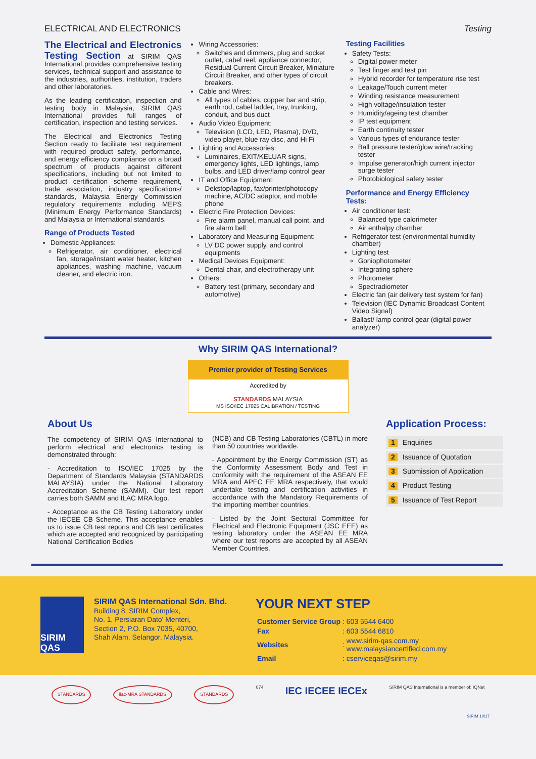ELECTRICAL AND ELECTRONICS Testing
The Electrical and Electronics Testing Section at SIRIM QAS International provides comprehensive testing services, technical support and assistance to the industries, authorities, institution, traders and other laboratories.
As the leading certification, inspection and testing body in Malaysia, SIRIM QAS International provides full ranges of certification, inspection and testing services.
The Electrical and Electronics Testing Section ready to facilitate test requirement with required product safety, performance, and energy efficiency compliance on a broad spectrum of products against different specifications, including but not limited to product certification scheme requirement, trade association, industry specifications/ standards, Malaysia Energy Commission regulatory requirements including MEPS (Minimum Energy Performance Standards) and Malaysia or International standards.
Range of Products Tested
Domestic Appliances:
Refrigerator, air conditioner, electrical fan, storage/instant water heater, kitchen appliances, washing machine, vacuum cleaner, and electric iron.
Wiring Accessories:
Switches and dimmers, plug and socket outlet, cabel reel, appliance connector, Residual Current Circuit Breaker, Miniature Circuit Breaker, and other types of circuit breakers.
Cable and Wires:
All types of cables, copper bar and strip, earth rod, cabel ladder, tray, trunking, conduit, and bus duct
Audio Video Equipment:
Television (LCD, LED, Plasma), DVD, video player, blue ray disc, and Hi Fi
Lighting and Accessories:
Luminaires, EXIT/KELUAR signs, emergency lights, LED lightings, lamp bulbs, and LED driver/lamp control gear
IT and Office Equipment:
Dekstop/laptop, fax/printer/photocopy machine, AC/DC adaptor, and mobile phone
Electric Fire Protection Devices:
Fire alarm panel, manual call point, and fire alarm bell
Laboratory and Measuring Equipment:
LV DC power supply, and control equipments
Medical Devices Equipment:
Dental chair, and electrotherapy unit
Others:
Battery test (primary, secondary and automotive)
Testing Facilities
Safety Tests:
Digital power meter
Test finger and test pin
Hybrid recorder for temperature rise test
Leakage/Touch current meter
Winding resistance measurement
High voltage/insulation tester
Humidity/ageing test chamber
IP test equipment
Earth continuity tester
Various types of endurance tester
Ball pressure tester/glow wire/tracking tester
Impulse generator/high current injector surge tester
Photobiological safety tester
Performance and Energy Efficiency Tests:
Air conditioner test:
Balanced type calorimeter
Air enthalpy chamber
Refrigerator test (environmental humidity chamber)
Lighting test
Goniophotometer
Integrating sphere
Photometer
Spectradiometer
Electric fan (air delivery test system for fan)
Television (IEC Dynamic Broadcast Content Video Signal)
Ballast/ lamp control gear (digital power analyzer)
Why SIRIM QAS International?
Premier provider of Testing Services
Accredited by
STANDARDS MALAYSIA
MS ISO/IEC 17025 CALIBRATION / TESTING
About Us
The competency of SIRIM QAS International to perform electrical and electronics testing is demonstrated through:
- Accreditation to ISO/IEC 17025 by the Department of Standards Malaysia (STANDARDS MALAYSIA) under the National Laboratory Accreditation Scheme (SAMM). Our test report carries both SAMM and ILAC MRA logo.
- Acceptance as the CB Testing Laboratory under the IECEE CB Scheme. This acceptance enables us to issue CB test reports and CB test certificates which are accepted and recognized by participating National Certification Bodies
(NCB) and CB Testing Laboratories (CBTL) in more than 50 countries worldwide.
- Appointment by the Energy Commission (ST) as the Conformity Assessment Body and Test in conformity with the requirement of the ASEAN EE MRA and APEC EE MRA respectively, that would undertake testing and certification activities in accordance with the Mandatory Requirements of the importing member countries.
- Listed by the Joint Sectoral Committee for Electrical and Electronic Equipment (JSC EEE) as testing laboratory under the ASEAN EE MRA where our test reports are accepted by all ASEAN Member Countries.
Application Process:
1 Enquiries
2 Issuance of Quotation
3 Submission of Application
4 Product Testing
5 Issuance of Test Report
SIRIM QAS
SIRIM QAS International Sdn. Bhd.
Building 8, SIRIM Complex,
No. 1, Persiaran Dato' Menteri,
Section 2, P.O. Box 7035, 40700,
Shah Alam, Selangor, Malaysia.
YOUR NEXT STEP
| Customer Service Group | : | 603 5544 6400 |
| Fax | : | 603 5544 6810 |
| Websites | : | www.sirim-qas.com.my www.malaysiancertified.com.my |
| Email | : | cserviceqas@sirim.my |
STANDARDS ilac-MRA STANDARDS STANDARDS
074 IEC IECEE IECEx SIRIM QAS International is a member of: IQNet
SIRIM 10/17